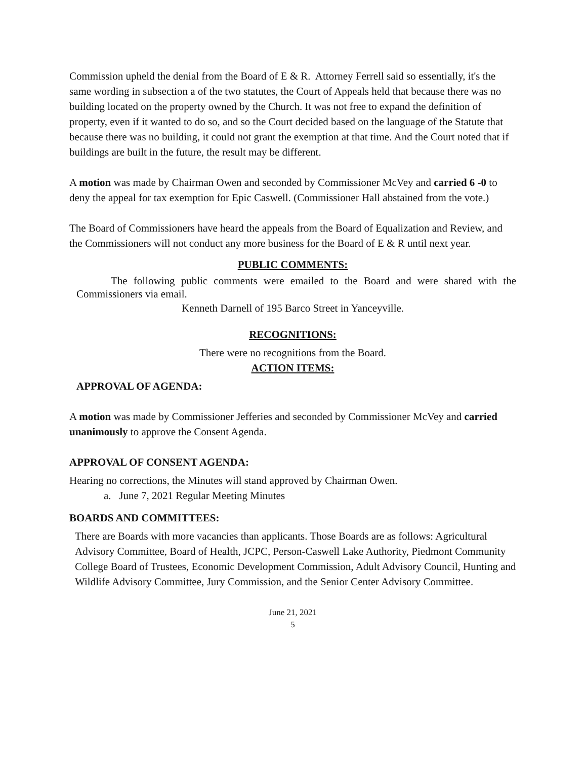Commission upheld the denial from the Board of E & R. Attorney Ferrell said so essentially, it's the same wording in subsection a of the two statutes, the Court of Appeals held that because there was no building located on the property owned by the Church. It was not free to expand the definition of property, even if it wanted to do so, and so the Court decided based on the language of the Statute that because there was no building, it could not grant the exemption at that time. And the Court noted that if buildings are built in the future, the result may be different.
A motion was made by Chairman Owen and seconded by Commissioner McVey and carried 6 -0 to deny the appeal for tax exemption for Epic Caswell. (Commissioner Hall abstained from the vote.)
The Board of Commissioners have heard the appeals from the Board of Equalization and Review, and the Commissioners will not conduct any more business for the Board of E & R until next year.
PUBLIC COMMENTS:
The following public comments were emailed to the Board and were shared with the Commissioners via email.
Kenneth Darnell of 195 Barco Street in Yanceyville.
RECOGNITIONS:
There were no recognitions from the Board.
ACTION ITEMS:
APPROVAL OF AGENDA:
A motion was made by Commissioner Jefferies and seconded by Commissioner McVey and carried unanimously to approve the Consent Agenda.
APPROVAL OF CONSENT AGENDA:
Hearing no corrections, the Minutes will stand approved by Chairman Owen.
a. June 7, 2021 Regular Meeting Minutes
BOARDS AND COMMITTEES:
There are Boards with more vacancies than applicants. Those Boards are as follows: Agricultural Advisory Committee, Board of Health, JCPC, Person-Caswell Lake Authority, Piedmont Community College Board of Trustees, Economic Development Commission, Adult Advisory Council, Hunting and Wildlife Advisory Committee, Jury Commission, and the Senior Center Advisory Committee.
June 21, 2021
5